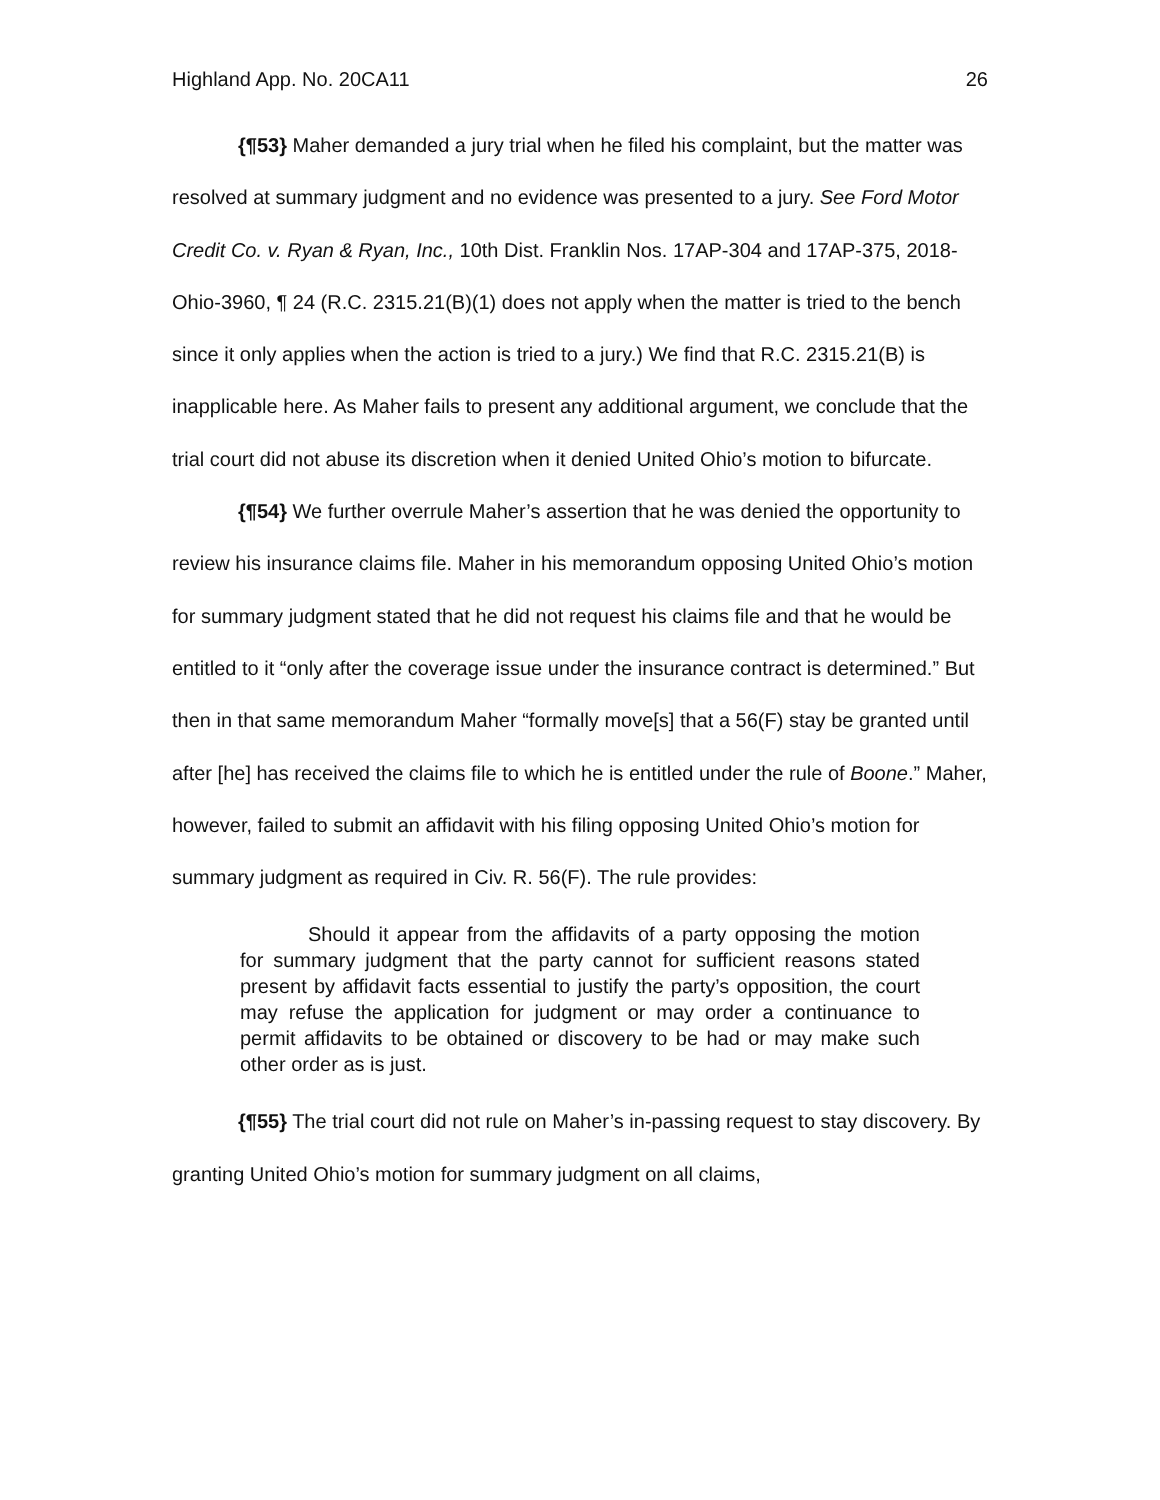Highland App. No. 20CA11 26
{¶53} Maher demanded a jury trial when he filed his complaint, but the matter was resolved at summary judgment and no evidence was presented to a jury. See Ford Motor Credit Co. v. Ryan & Ryan, Inc., 10th Dist. Franklin Nos. 17AP-304 and 17AP-375, 2018-Ohio-3960, ¶ 24 (R.C. 2315.21(B)(1) does not apply when the matter is tried to the bench since it only applies when the action is tried to a jury.) We find that R.C. 2315.21(B) is inapplicable here. As Maher fails to present any additional argument, we conclude that the trial court did not abuse its discretion when it denied United Ohio’s motion to bifurcate.
{¶54} We further overrule Maher’s assertion that he was denied the opportunity to review his insurance claims file. Maher in his memorandum opposing United Ohio’s motion for summary judgment stated that he did not request his claims file and that he would be entitled to it “only after the coverage issue under the insurance contract is determined.” But then in that same memorandum Maher “formally move[s] that a 56(F) stay be granted until after [he] has received the claims file to which he is entitled under the rule of Boone.” Maher, however, failed to submit an affidavit with his filing opposing United Ohio’s motion for summary judgment as required in Civ. R. 56(F). The rule provides:
Should it appear from the affidavits of a party opposing the motion for summary judgment that the party cannot for sufficient reasons stated present by affidavit facts essential to justify the party’s opposition, the court may refuse the application for judgment or may order a continuance to permit affidavits to be obtained or discovery to be had or may make such other order as is just.
{¶55} The trial court did not rule on Maher’s in-passing request to stay discovery. By granting United Ohio’s motion for summary judgment on all claims,